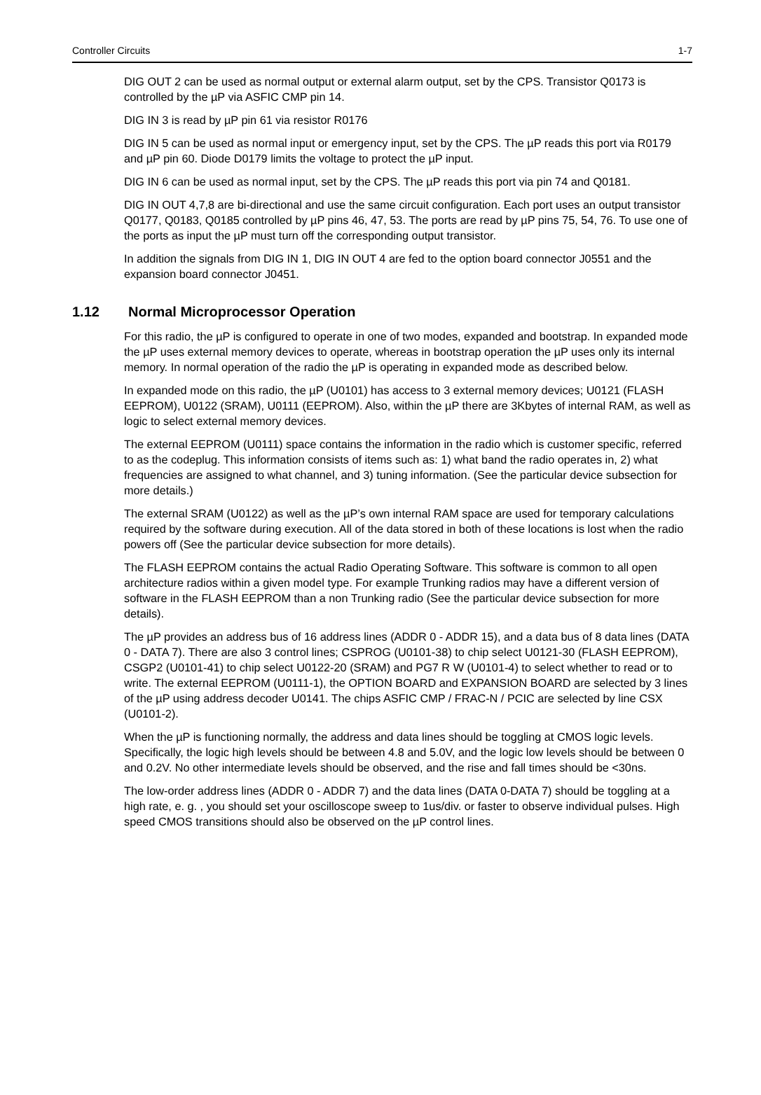Controller Circuits 1-7
DIG OUT 2 can be used as normal output or external alarm output, set by the CPS. Transistor Q0173 is controlled by the µP via ASFIC CMP pin 14.
DIG IN 3 is read by µP pin 61 via resistor R0176
DIG IN 5 can be used as normal input or emergency input, set by the CPS. The µP reads this port via R0179 and µP pin 60. Diode D0179 limits the voltage to protect the µP input.
DIG IN 6 can be used as normal input, set by the CPS. The µP reads this port via pin 74 and Q0181.
DIG IN OUT 4,7,8 are bi-directional and use the same circuit configuration. Each port uses an output transistor Q0177, Q0183, Q0185 controlled by µP pins 46, 47, 53. The ports are read by µP pins 75, 54, 76. To use one of the ports as input the µP must turn off the corresponding output transistor.
In addition the signals from DIG IN 1, DIG IN OUT 4 are fed to the option board connector J0551 and the expansion board connector J0451.
1.12 Normal Microprocessor Operation
For this radio, the µP is configured to operate in one of two modes, expanded and bootstrap. In expanded mode the µP uses external memory devices to operate, whereas in bootstrap operation the µP uses only its internal memory. In normal operation of the radio the µP is operating in expanded mode as described below.
In expanded mode on this radio, the µP (U0101) has access to 3 external memory devices; U0121 (FLASH EEPROM), U0122 (SRAM), U0111 (EEPROM). Also, within the µP there are 3Kbytes of internal RAM, as well as logic to select external memory devices.
The external EEPROM (U0111) space contains the information in the radio which is customer specific, referred to as the codeplug. This information consists of items such as: 1) what band the radio operates in, 2) what frequencies are assigned to what channel, and 3) tuning information. (See the particular device subsection for more details.)
The external SRAM (U0122) as well as the µP’s own internal RAM space are used for temporary calculations required by the software during execution. All of the data stored in both of these locations is lost when the radio powers off (See the particular device subsection for more details).
The FLASH EEPROM contains the actual Radio Operating Software. This software is common to all open architecture radios within a given model type. For example Trunking radios may have a different version of software in the FLASH EEPROM than a non Trunking radio (See the particular device subsection for more details).
The µP provides an address bus of 16 address lines (ADDR 0 - ADDR 15), and a data bus of 8 data lines (DATA 0 - DATA 7). There are also 3 control lines; CSPROG (U0101-38) to chip select U0121-30 (FLASH EEPROM), CSGP2 (U0101-41) to chip select U0122-20 (SRAM) and PG7 R W (U0101-4) to select whether to read or to write. The external EEPROM (U0111-1), the OPTION BOARD and EXPANSION BOARD are selected by 3 lines of the µP using address decoder U0141. The chips ASFIC CMP / FRAC-N / PCIC are selected by line CSX (U0101-2).
When the µP is functioning normally, the address and data lines should be toggling at CMOS logic levels. Specifically, the logic high levels should be between 4.8 and 5.0V, and the logic low levels should be between 0 and 0.2V. No other intermediate levels should be observed, and the rise and fall times should be <30ns.
The low-order address lines (ADDR 0 - ADDR 7) and the data lines (DATA 0-DATA 7) should be toggling at a high rate, e. g. , you should set your oscilloscope sweep to 1us/div. or faster to observe individual pulses. High speed CMOS transitions should also be observed on the µP control lines.